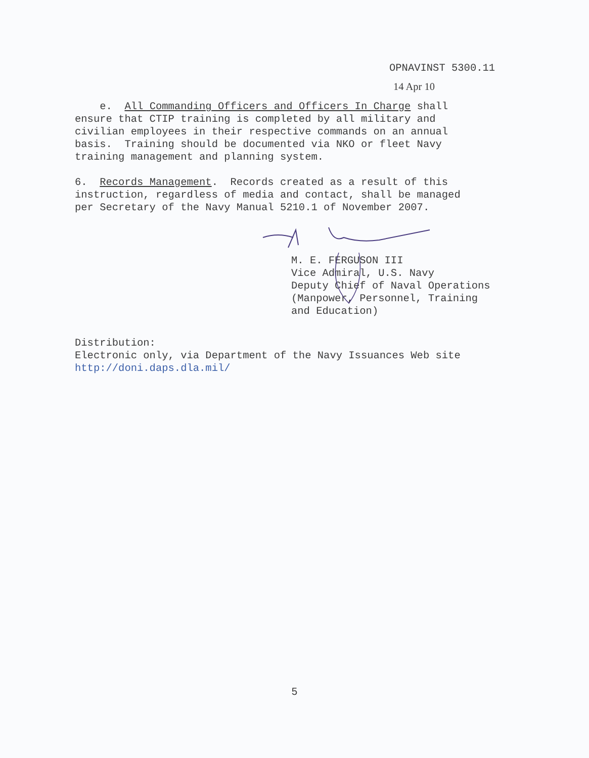OPNAVINST 5300.11
14 Apr 10
e. All Commanding Officers and Officers In Charge shall ensure that CTIP training is completed by all military and civilian employees in their respective commands on an annual basis. Training should be documented via NKO or fleet Navy training management and planning system.
6. Records Management. Records created as a result of this instruction, regardless of media and contact, shall be managed per Secretary of the Navy Manual 5210.1 of November 2007.
M. E. FERGUSON III
Vice Admiral, U.S. Navy
Deputy Chief of Naval Operations
(Manpower, Personnel, Training
and Education)
Distribution:
Electronic only, via Department of the Navy Issuances Web site
http://doni.daps.dla.mil/
5